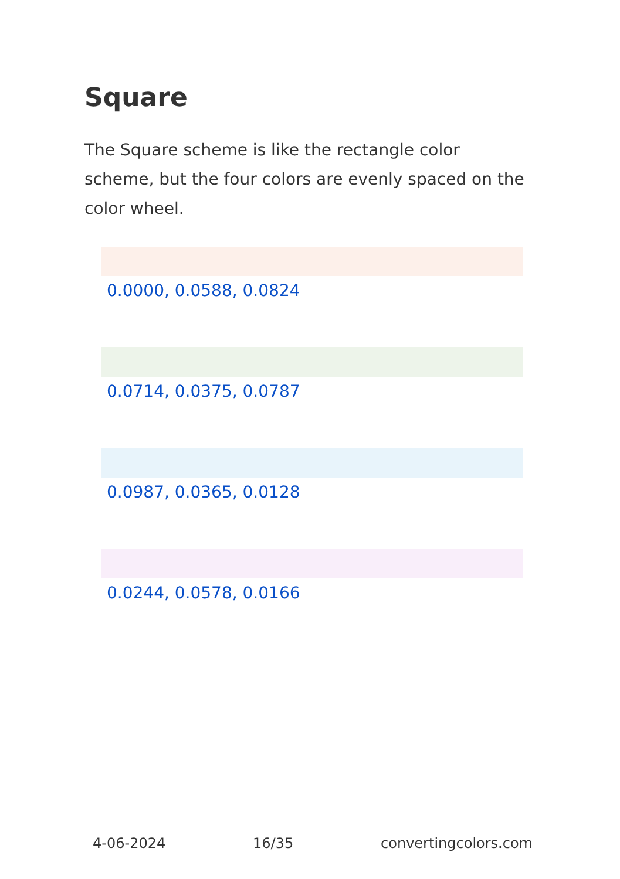Square
The Square scheme is like the rectangle color scheme, but the four colors are evenly spaced on the color wheel.
0.0000, 0.0588, 0.0824
0.0714, 0.0375, 0.0787
0.0987, 0.0365, 0.0128
0.0244, 0.0578, 0.0166
4-06-2024 16/35 convertingcolors.com